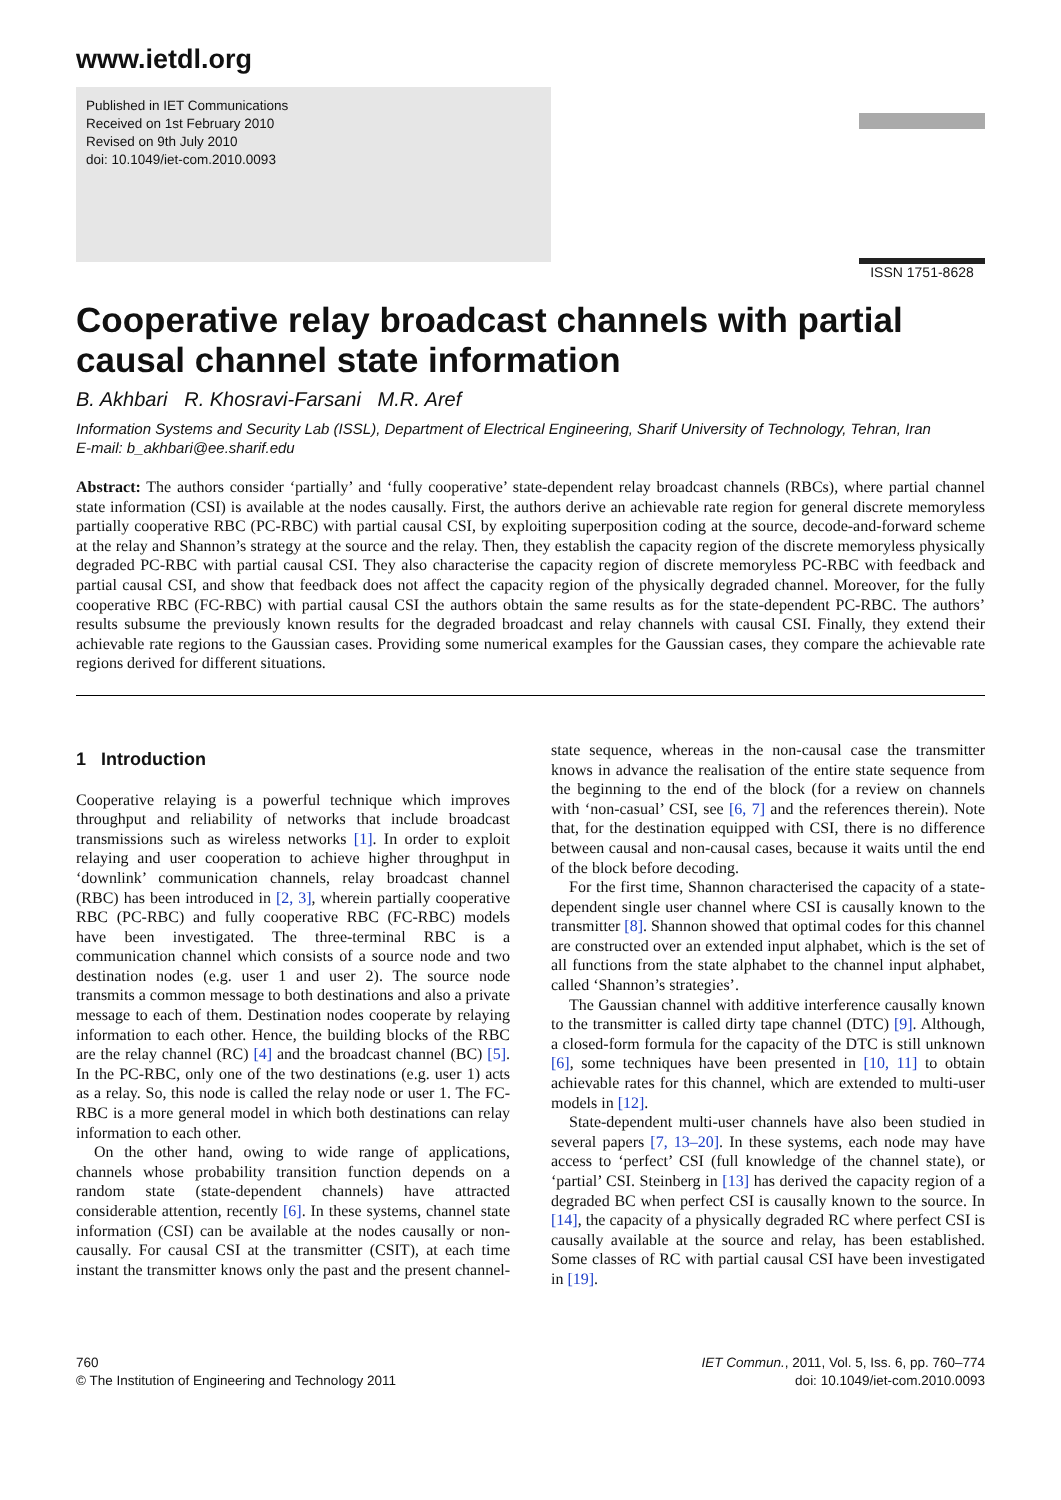www.ietdl.org
Published in IET Communications
Received on 1st February 2010
Revised on 9th July 2010
doi: 10.1049/iet-com.2010.0093
ISSN 1751-8628
Cooperative relay broadcast channels with partial causal channel state information
B. Akhbari R. Khosravi-Farsani M.R. Aref
Information Systems and Security Lab (ISSL), Department of Electrical Engineering, Sharif University of Technology, Tehran, Iran
E-mail: b_akhbari@ee.sharif.edu
Abstract: The authors consider ‘partially’ and ‘fully cooperative’ state-dependent relay broadcast channels (RBCs), where partial channel state information (CSI) is available at the nodes causally. First, the authors derive an achievable rate region for general discrete memoryless partially cooperative RBC (PC-RBC) with partial causal CSI, by exploiting superposition coding at the source, decode-and-forward scheme at the relay and Shannon’s strategy at the source and the relay. Then, they establish the capacity region of the discrete memoryless physically degraded PC-RBC with partial causal CSI. They also characterise the capacity region of discrete memoryless PC-RBC with feedback and partial causal CSI, and show that feedback does not affect the capacity region of the physically degraded channel. Moreover, for the fully cooperative RBC (FC-RBC) with partial causal CSI the authors obtain the same results as for the state-dependent PC-RBC. The authors’ results subsume the previously known results for the degraded broadcast and relay channels with causal CSI. Finally, they extend their achievable rate regions to the Gaussian cases. Providing some numerical examples for the Gaussian cases, they compare the achievable rate regions derived for different situations.
1 Introduction
Cooperative relaying is a powerful technique which improves throughput and reliability of networks that include broadcast transmissions such as wireless networks [1]. In order to exploit relaying and user cooperation to achieve higher throughput in ‘downlink’ communication channels, relay broadcast channel (RBC) has been introduced in [2, 3], wherein partially cooperative RBC (PC-RBC) and fully cooperative RBC (FC-RBC) models have been investigated. The three-terminal RBC is a communication channel which consists of a source node and two destination nodes (e.g. user 1 and user 2). The source node transmits a common message to both destinations and also a private message to each of them. Destination nodes cooperate by relaying information to each other. Hence, the building blocks of the RBC are the relay channel (RC) [4] and the broadcast channel (BC) [5]. In the PC-RBC, only one of the two destinations (e.g. user 1) acts as a relay. So, this node is called the relay node or user 1. The FC-RBC is a more general model in which both destinations can relay information to each other.
On the other hand, owing to wide range of applications, channels whose probability transition function depends on a random state (state-dependent channels) have attracted considerable attention, recently [6]. In these systems, channel state information (CSI) can be available at the nodes causally or non-causally. For causal CSI at the transmitter (CSIT), at each time instant the transmitter knows only the past and the present channel-state sequence, whereas in the non-causal case the transmitter knows in advance the realisation of the entire state sequence from the beginning to the end of the block (for a review on channels with ‘non-casual’ CSI, see [6, 7] and the references therein). Note that, for the destination equipped with CSI, there is no difference between causal and non-causal cases, because it waits until the end of the block before decoding.
For the first time, Shannon characterised the capacity of a state-dependent single user channel where CSI is causally known to the transmitter [8]. Shannon showed that optimal codes for this channel are constructed over an extended input alphabet, which is the set of all functions from the state alphabet to the channel input alphabet, called ‘Shannon’s strategies’.
The Gaussian channel with additive interference causally known to the transmitter is called dirty tape channel (DTC) [9]. Although, a closed-form formula for the capacity of the DTC is still unknown [6], some techniques have been presented in [10, 11] to obtain achievable rates for this channel, which are extended to multi-user models in [12].
State-dependent multi-user channels have also been studied in several papers [7, 13–20]. In these systems, each node may have access to ‘perfect’ CSI (full knowledge of the channel state), or ‘partial’ CSI. Steinberg in [13] has derived the capacity region of a degraded BC when perfect CSI is causally known to the source. In [14], the capacity of a physically degraded RC where perfect CSI is causally available at the source and relay, has been established. Some classes of RC with partial causal CSI have been investigated in [19].
760
© The Institution of Engineering and Technology 2011
IET Commun., 2011, Vol. 5, Iss. 6, pp. 760–774
doi: 10.1049/iet-com.2010.0093